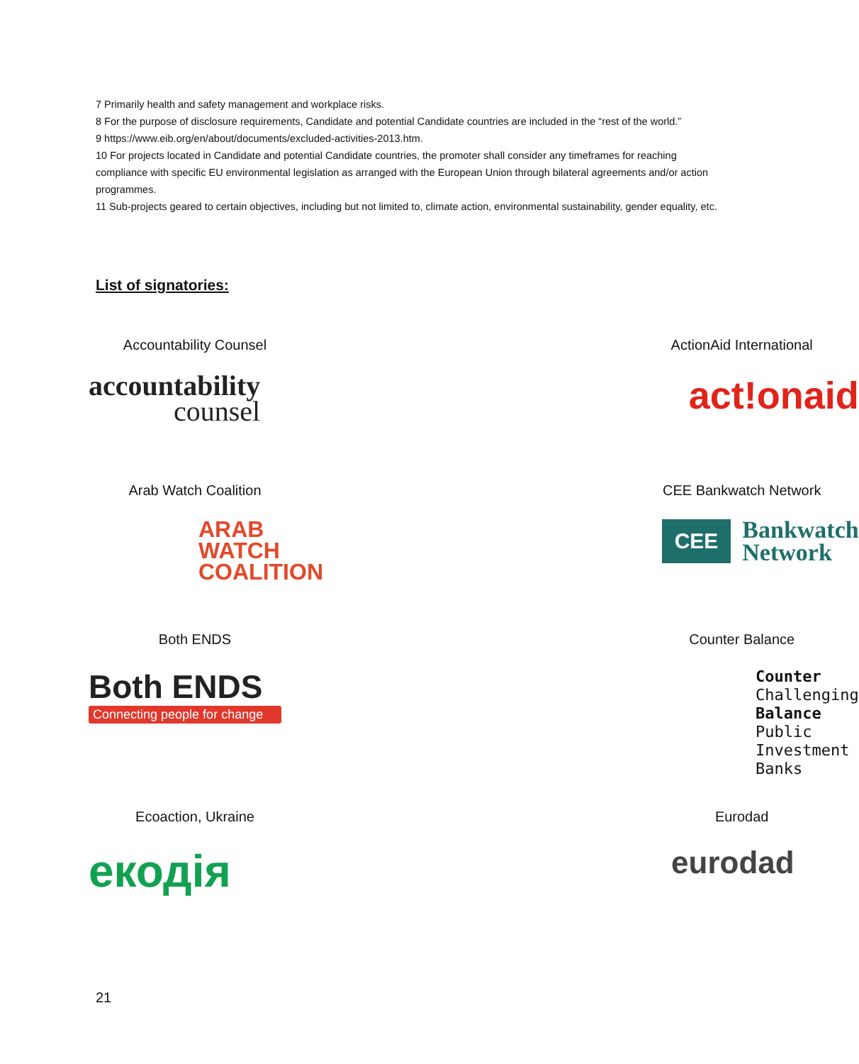7 Primarily health and safety management and workplace risks.
8 For the purpose of disclosure requirements, Candidate and potential Candidate countries are included in the “rest of the world.”
9 https://www.eib.org/en/about/documents/excluded-activities-2013.htm.
10 For projects located in Candidate and potential Candidate countries, the promoter shall consider any timeframes for reaching compliance with specific EU environmental legislation as arranged with the European Union through bilateral agreements and/or action programmes.
11 Sub-projects geared to certain objectives, including but not limited to, climate action, environmental sustainability, gender equality, etc.
List of signatories:
Accountability Counsel
accountability
counsel
ActionAid International
act!onaid
Arab Watch Coalition
ARAB
WATCH
COALITION
CEE Bankwatch Network
CEE Bankwatch
Network
Both ENDS
Both ENDS
Connecting people for change
Counter Balance
Counter Challenging
Balance Public
Investment Banks
Ecoaction, Ukraine
екодія
Eurodad
eurodad
21